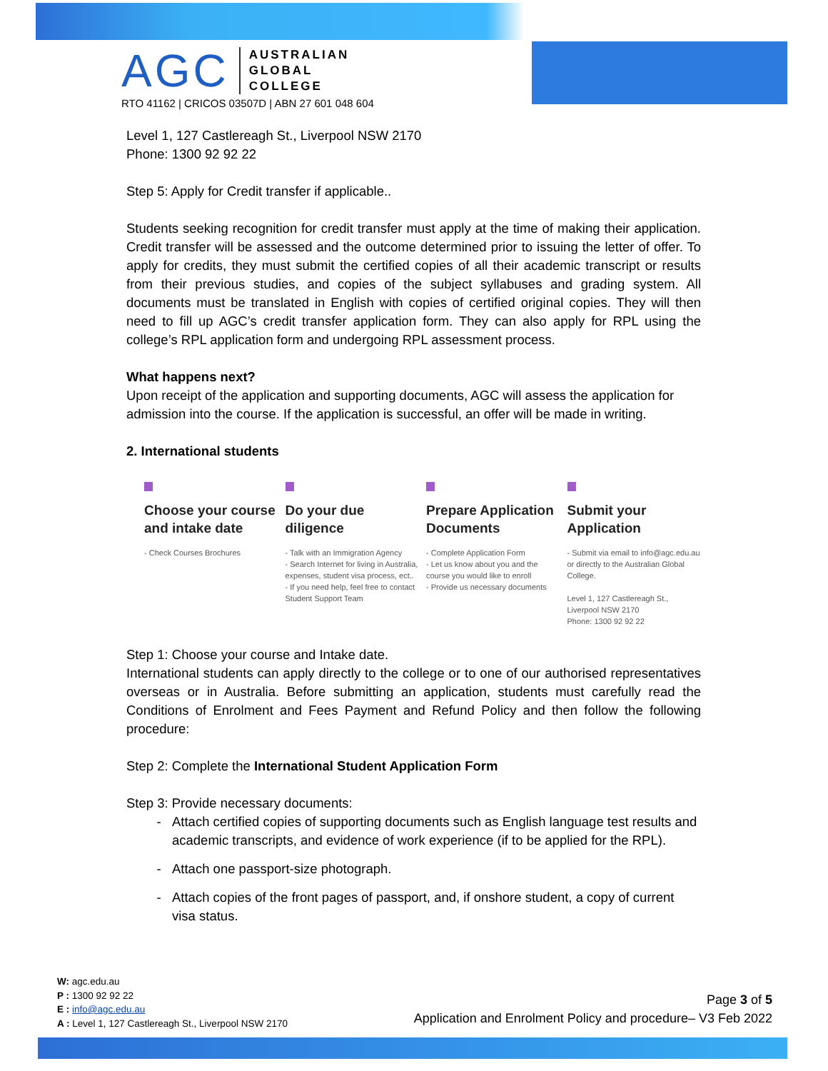AGC AUSTRALIAN
GLOBAL
COLLEGE
RTO 41162 | CRICOS 03507D | ABN 27 601 048 604
Level 1, 127 Castlereagh St., Liverpool NSW 2170
Phone: 1300 92 92 22
Step 5: Apply for Credit transfer if applicable..
Students seeking recognition for credit transfer must apply at the time of making their application. Credit transfer will be assessed and the outcome determined prior to issuing the letter of offer. To apply for credits, they must submit the certified copies of all their academic transcript or results from their previous studies, and copies of the subject syllabuses and grading system. All documents must be translated in English with copies of certified original copies. They will then need to fill up AGC’s credit transfer application form. They can also apply for RPL using the college’s RPL application form and undergoing RPL assessment process.
What happens next?
Upon receipt of the application and supporting documents, AGC will assess the application for admission into the course. If the application is successful, an offer will be made in writing.
2. International students
Choose your course and intake date
- Check Courses Brochures
Do your due diligence
- Talk with an Immigration Agency
- Search Internet for living in Australia, expenses, student visa process, ect..
- If you need help, feel free to contact Student Support Team
Prepare Application Documents
- Complete Application Form
- Let us know about you and the course you would like to enroll
- Provide us necessary documents
Submit your Application
- Submit via email to info@agc.edu.au or directly to the Australian Global College.
Level 1, 127 Castlereagh St., Liverpool NSW 2170
Phone: 1300 92 92 22
Step 1: Choose your course and Intake date.
International students can apply directly to the college or to one of our authorised representatives overseas or in Australia. Before submitting an application, students must carefully read the Conditions of Enrolment and Fees Payment and Refund Policy and then follow the following procedure:
Step 2: Complete the International Student Application Form
Step 3: Provide necessary documents:
Attach certified copies of supporting documents such as English language test results and academic transcripts, and evidence of work experience (if to be applied for the RPL).
Attach one passport-size photograph.
Attach copies of the front pages of passport, and, if onshore student, a copy of current visa status.
W: agc.edu.au
P : 1300 92 92 22
E : info@agc.edu.au
A : Level 1, 127 Castlereagh St., Liverpool NSW 2170
Page 3 of 5
Application and Enrolment Policy and procedure– V3 Feb 2022